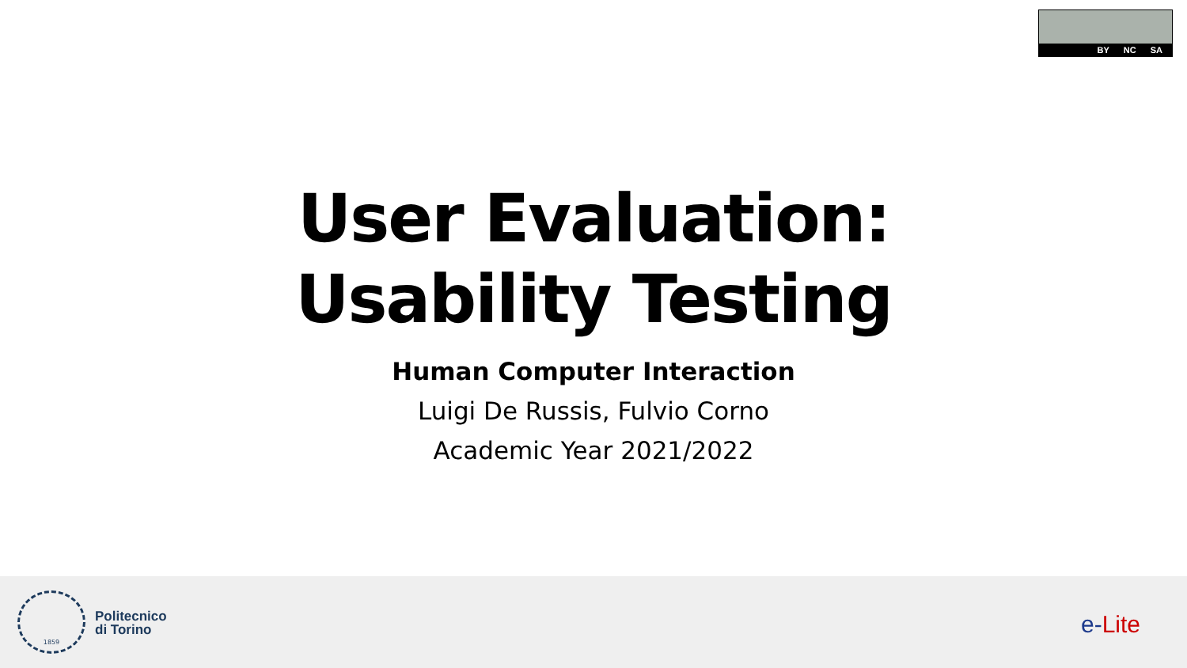BY NC SA
User Evaluation:
Usability Testing
Human Computer Interaction
Luigi De Russis, Fulvio Corno
Academic Year 2021/2022
1859
Politecnico
di Torino
e-Lite